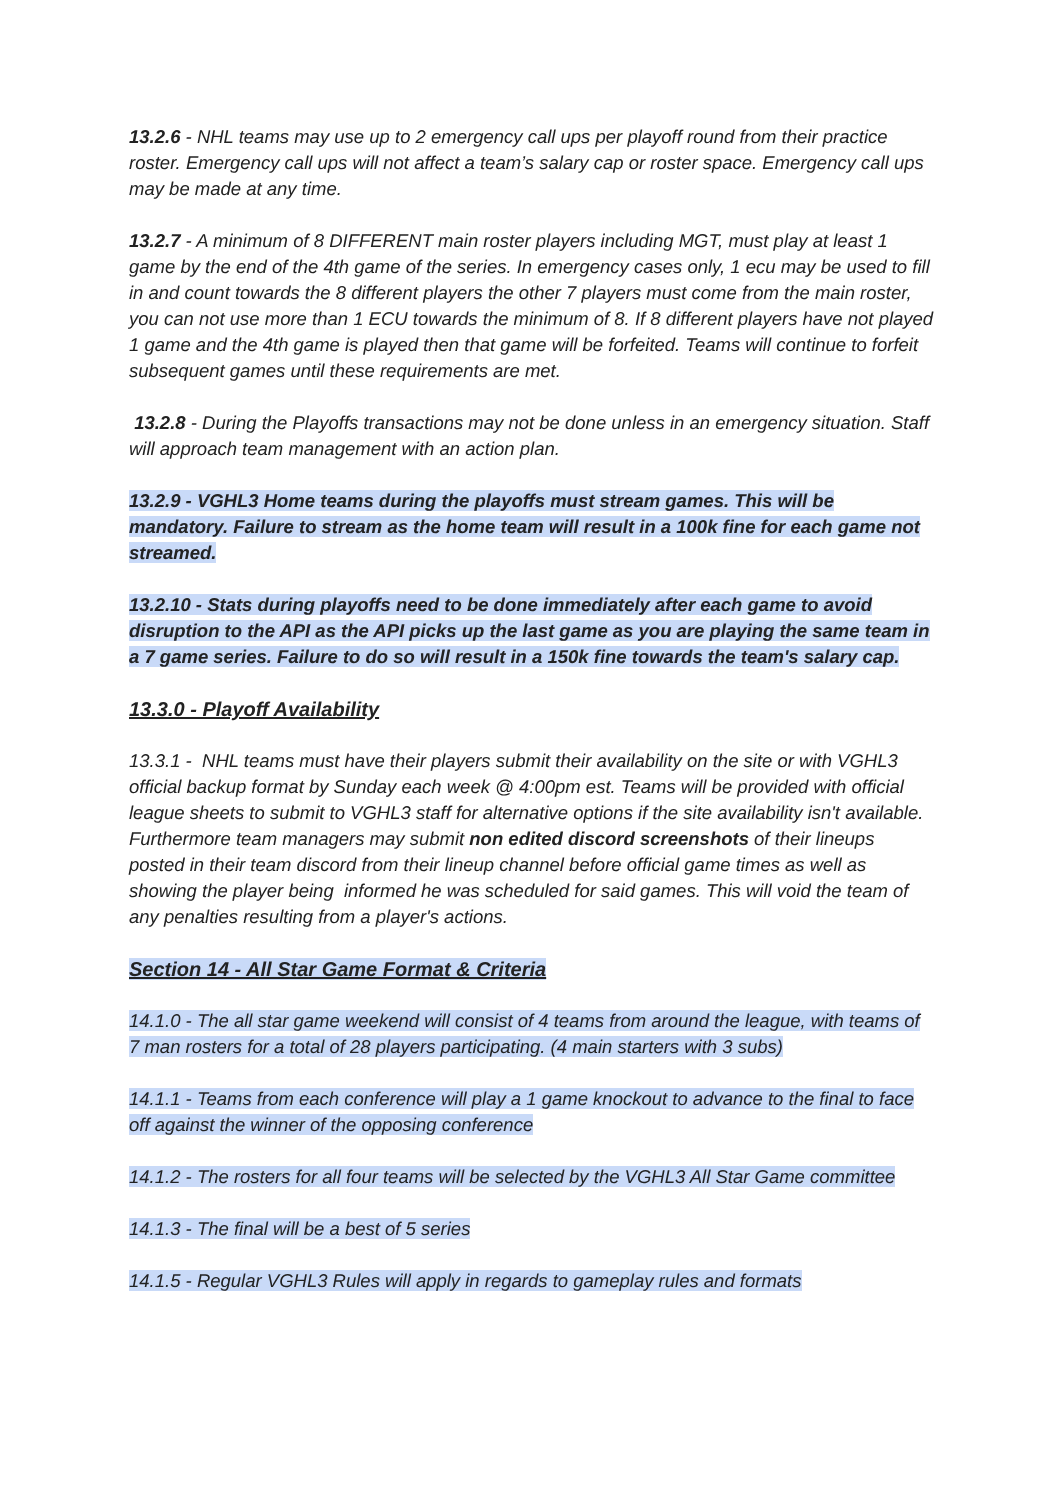13.2.6 - NHL teams may use up to 2 emergency call ups per playoff round from their practice roster. Emergency call ups will not affect a team’s salary cap or roster space. Emergency call ups may be made at any time.
13.2.7 - A minimum of 8 DIFFERENT main roster players including MGT, must play at least 1 game by the end of the 4th game of the series. In emergency cases only, 1 ecu may be used to fill in and count towards the 8 different players the other 7 players must come from the main roster, you can not use more than 1 ECU towards the minimum of 8. If 8 different players have not played 1 game and the 4th game is played then that game will be forfeited. Teams will continue to forfeit subsequent games until these requirements are met.
13.2.8 - During the Playoffs transactions may not be done unless in an emergency situation. Staff will approach team management with an action plan.
13.2.9 - VGHL3 Home teams during the playoffs must stream games. This will be mandatory. Failure to stream as the home team will result in a 100k fine for each game not streamed.
13.2.10 - Stats during playoffs need to be done immediately after each game to avoid disruption to the API as the API picks up the last game as you are playing the same team in a 7 game series. Failure to do so will result in a 150k fine towards the team's salary cap.
13.3.0 - Playoff Availability
13.3.1 - NHL teams must have their players submit their availability on the site or with VGHL3 official backup format by Sunday each week @ 4:00pm est. Teams will be provided with official league sheets to submit to VGHL3 staff for alternative options if the site availability isn't available. Furthermore team managers may submit non edited discord screenshots of their lineups posted in their team discord from their lineup channel before official game times as well as showing the player being informed he was scheduled for said games. This will void the team of any penalties resulting from a player's actions.
Section 14 - All Star Game Format & Criteria
14.1.0 - The all star game weekend will consist of 4 teams from around the league, with teams of 7 man rosters for a total of 28 players participating. (4 main starters with 3 subs)
14.1.1 - Teams from each conference will play a 1 game knockout to advance to the final to face off against the winner of the opposing conference
14.1.2 - The rosters for all four teams will be selected by the VGHL3 All Star Game committee
14.1.3 - The final will be a best of 5 series
14.1.5 - Regular VGHL3 Rules will apply in regards to gameplay rules and formats